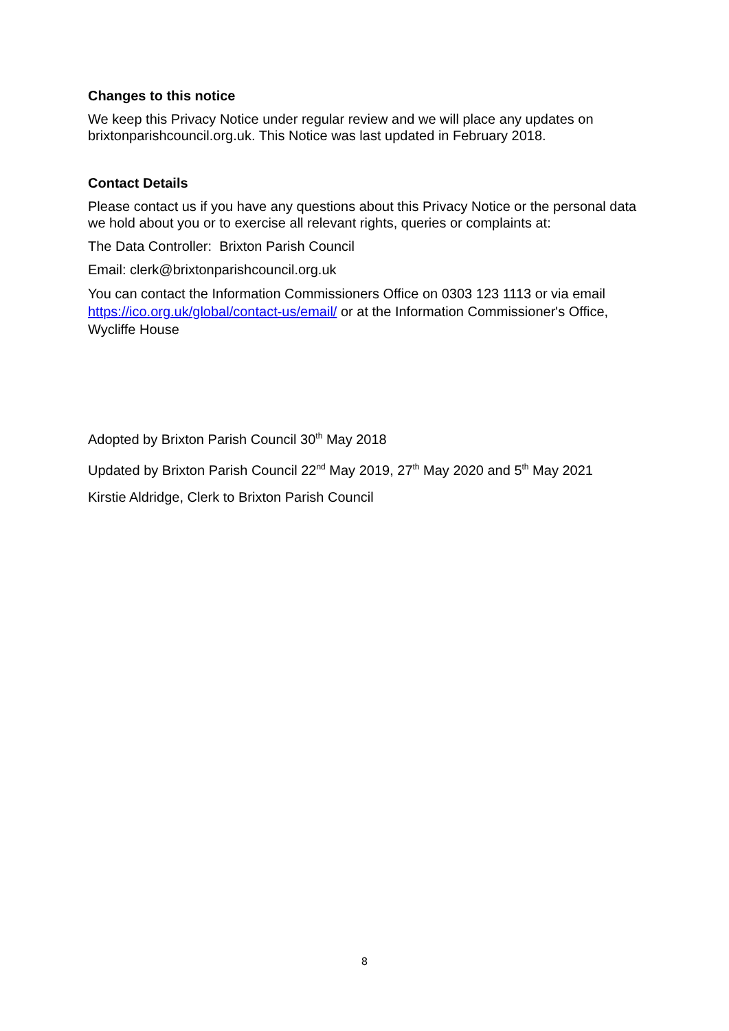Changes to this notice
We keep this Privacy Notice under regular review and we will place any updates on brixtonparishcouncil.org.uk. This Notice was last updated in February 2018.
Contact Details
Please contact us if you have any questions about this Privacy Notice or the personal data we hold about you or to exercise all relevant rights, queries or complaints at:
The Data Controller: Brixton Parish Council
Email: clerk@brixtonparishcouncil.org.uk
You can contact the Information Commissioners Office on 0303 123 1113 or via email https://ico.org.uk/global/contact-us/email/ or at the Information Commissioner's Office, Wycliffe House
Adopted by Brixton Parish Council 30<sup>th</sup> May 2018
Updated by Brixton Parish Council 22<sup>nd</sup> May 2019, 27<sup>th</sup> May 2020 and 5<sup>th</sup> May 2021
Kirstie Aldridge, Clerk to Brixton Parish Council
8